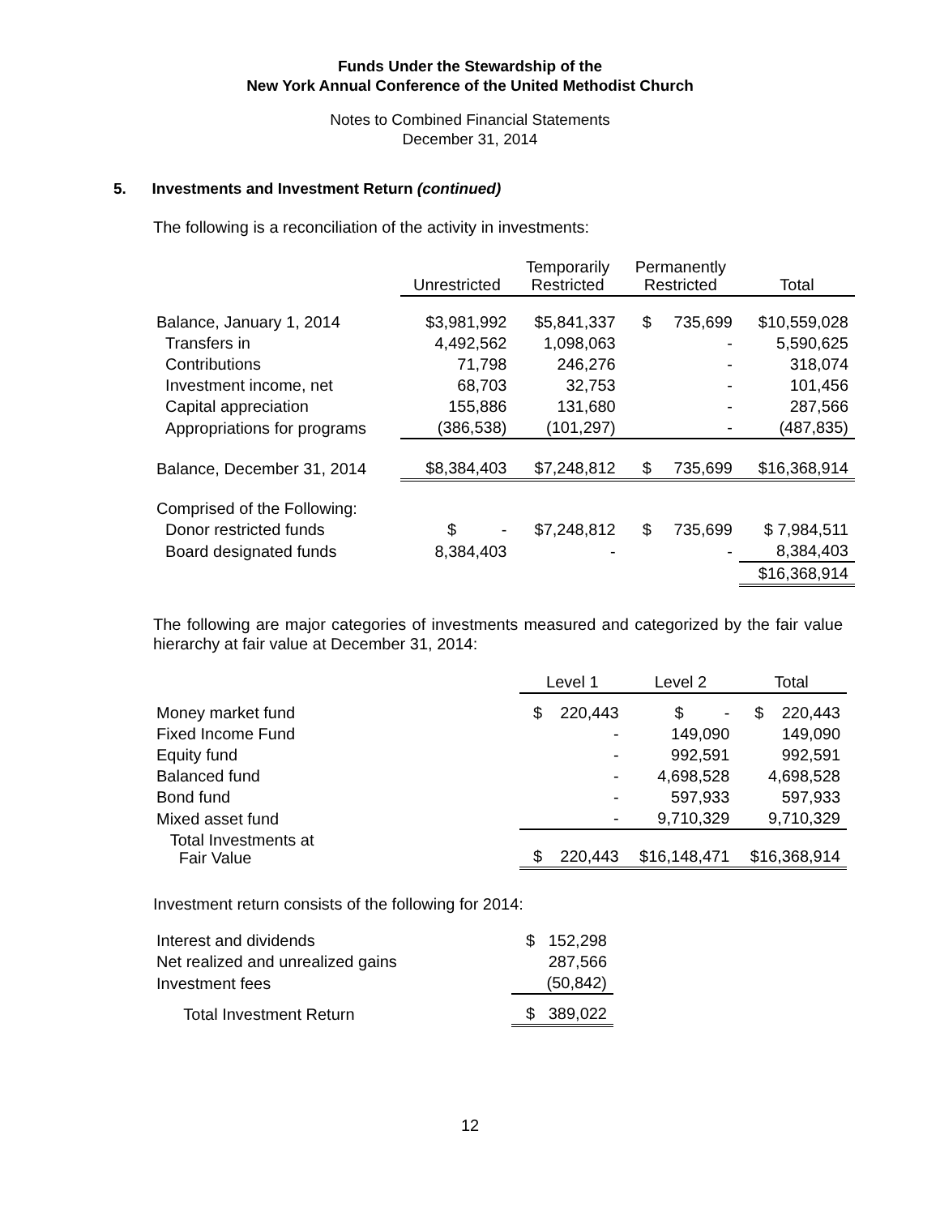Funds Under the Stewardship of the
New York Annual Conference of the United Methodist Church
Notes to Combined Financial Statements
December 31, 2014
5. Investments and Investment Return (continued)
The following is a reconciliation of the activity in investments:
| | Unrestricted | Temporarily Restricted | Permanently Restricted | Total |
| --- | --- | --- | --- | --- |
| Balance, January 1, 2014 | $3,981,992 | $5,841,337 | $ 735,699 | $10,559,028 |
| Transfers in | 4,492,562 | 1,098,063 | - | 5,590,625 |
| Contributions | 71,798 | 246,276 | - | 318,074 |
| Investment income, net | 68,703 | 32,753 | - | 101,456 |
| Capital appreciation | 155,886 | 131,680 | - | 287,566 |
| Appropriations for programs | (386,538) | (101,297) | - | (487,835) |
| Balance, December 31, 2014 | $8,384,403 | $7,248,812 | $ 735,699 | $16,368,914 |
| Comprised of the Following: | | | | |
| Donor restricted funds | $ - | $7,248,812 | $ 735,699 | $ 7,984,511 |
| Board designated funds | 8,384,403 | - | - | 8,384,403 |
| | | | | $16,368,914 |
The following are major categories of investments measured and categorized by the fair value hierarchy at fair value at December 31, 2014:
| | Level 1 | Level 2 | Total |
| --- | --- | --- | --- |
| Money market fund | $ 220,443 | $ - | $ 220,443 |
| Fixed Income Fund | - | 149,090 | 149,090 |
| Equity fund | - | 992,591 | 992,591 |
| Balanced fund | - | 4,698,528 | 4,698,528 |
| Bond fund | - | 597,933 | 597,933 |
| Mixed asset fund | - | 9,710,329 | 9,710,329 |
| Total Investments at Fair Value | $ 220,443 | $16,148,471 | $16,368,914 |
Investment return consists of the following for 2014:
| Interest and dividends | $ 152,298 |
| Net realized and unrealized gains | 287,566 |
| Investment fees | (50,842) |
| Total Investment Return | $ 389,022 |
12